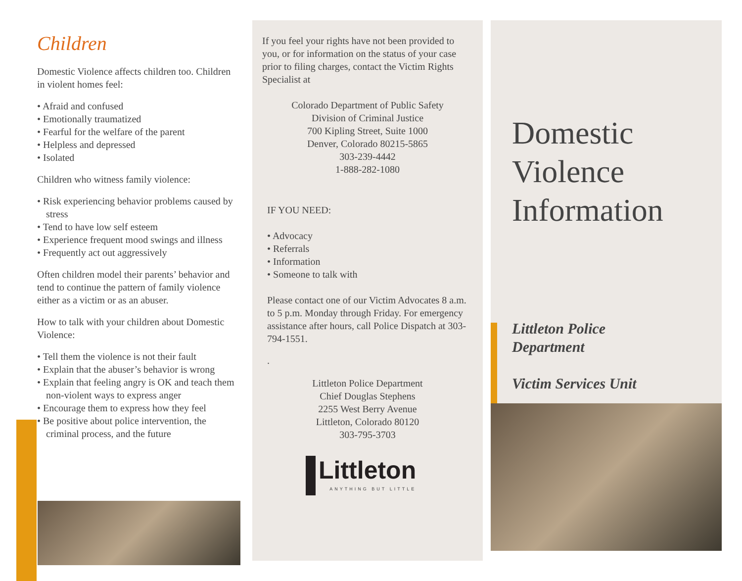Children
Domestic Violence affects children too. Children in violent homes feel:
• Afraid and confused
• Emotionally traumatized
• Fearful for the welfare of the parent
• Helpless and depressed
• Isolated
Children who witness family violence:
• Risk experiencing behavior problems caused by stress
• Tend to have low self esteem
• Experience frequent mood swings and illness
• Frequently act out aggressively
Often children model their parents’ behavior and tend to continue the pattern of family violence either as a victim or as an abuser.
How to talk with your children about Domestic Violence:
• Tell them the violence is not their fault
• Explain that the abuser’s behavior is wrong
• Explain that feeling angry is OK and teach them non-violent ways to express anger
• Encourage them to express how they feel
• Be positive about police intervention, the criminal process, and the future
If you feel your rights have not been provided to you, or for information on the status of your case prior to filing charges, contact the Victim Rights Specialist at
Colorado Department of Public Safety
Division of Criminal Justice
700 Kipling Street, Suite 1000
Denver, Colorado 80215-5865
303-239-4442
1-888-282-1080
IF YOU NEED:
• Advocacy
• Referrals
• Information
• Someone to talk with
Please contact one of our Victim Advocates 8 a.m. to 5 p.m. Monday through Friday. For emergency assistance after hours, call Police Dispatch at 303-794-1551.
.
Littleton Police Department
Chief Douglas Stephens
2255 West Berry Avenue
Littleton, Colorado 80120
303-795-3703
Littleton
ANYTHING BUT LITTLE
Domestic
Violence
Information
Littleton Police
Department
Victim Services Unit